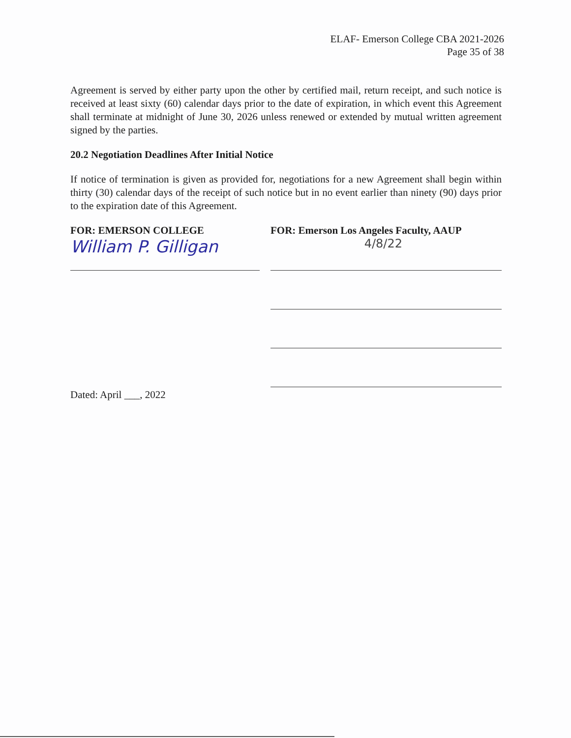ELAF- Emerson College CBA 2021-2026
Page 35 of 38
Agreement is served by either party upon the other by certified mail, return receipt, and such notice is received at least sixty (60) calendar days prior to the date of expiration, in which event this Agreement shall terminate at midnight of June 30, 2026 unless renewed or extended by mutual written agreement signed by the parties.
20.2 Negotiation Deadlines After Initial Notice
If notice of termination is given as provided for, negotiations for a new Agreement shall begin within thirty (30) calendar days of the receipt of such notice but in no event earlier than ninety (90) days prior to the expiration date of this Agreement.
FOR: EMERSON COLLEGE
William P. Gilligan
Dated: April ___, 2022
FOR: Emerson Los Angeles Faculty, AAUP
4/8/22